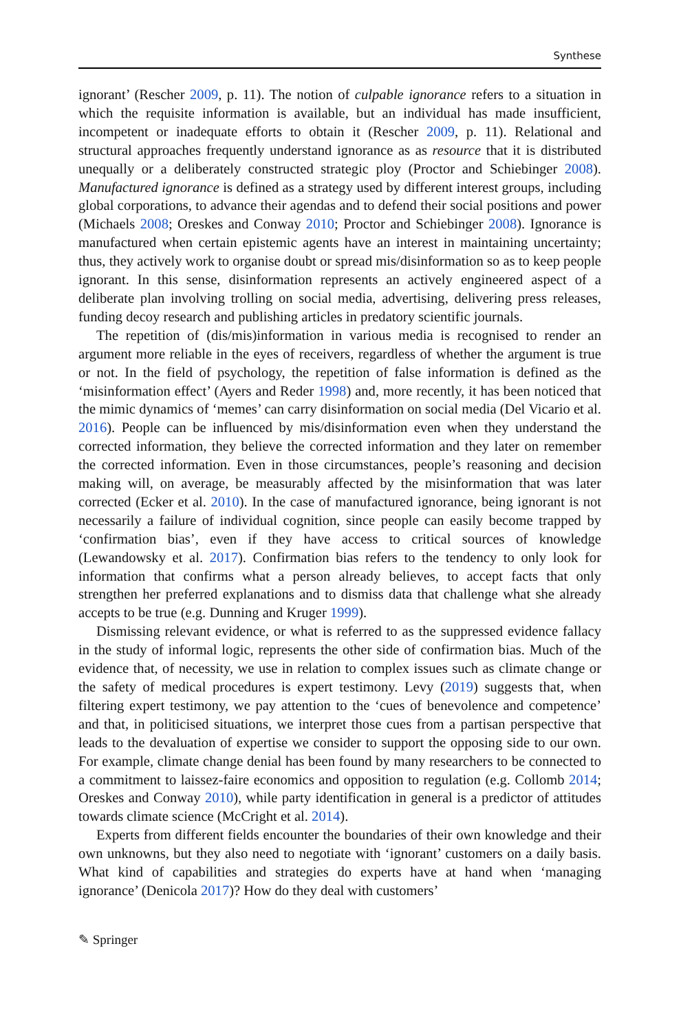Synthese
ignorant’ (Rescher 2009, p. 11). The notion of culpable ignorance refers to a situation in which the requisite information is available, but an individual has made insufficient, incompetent or inadequate efforts to obtain it (Rescher 2009, p. 11). Relational and structural approaches frequently understand ignorance as as resource that it is distributed unequally or a deliberately constructed strategic ploy (Proctor and Schiebinger 2008). Manufactured ignorance is defined as a strategy used by different interest groups, including global corporations, to advance their agendas and to defend their social positions and power (Michaels 2008; Oreskes and Conway 2010; Proctor and Schiebinger 2008). Ignorance is manufactured when certain epistemic agents have an interest in maintaining uncertainty; thus, they actively work to organise doubt or spread mis/disinformation so as to keep people ignorant. In this sense, disinformation represents an actively engineered aspect of a deliberate plan involving trolling on social media, advertising, delivering press releases, funding decoy research and publishing articles in predatory scientific journals.
The repetition of (dis/mis)information in various media is recognised to render an argument more reliable in the eyes of receivers, regardless of whether the argument is true or not. In the field of psychology, the repetition of false information is defined as the ‘misinformation effect’ (Ayers and Reder 1998) and, more recently, it has been noticed that the mimic dynamics of ‘memes’ can carry disinformation on social media (Del Vicario et al. 2016). People can be influenced by mis/disinformation even when they understand the corrected information, they believe the corrected information and they later on remember the corrected information. Even in those circumstances, people’s reasoning and decision making will, on average, be measurably affected by the misinformation that was later corrected (Ecker et al. 2010). In the case of manufactured ignorance, being ignorant is not necessarily a failure of individual cognition, since people can easily become trapped by ‘confirmation bias’, even if they have access to critical sources of knowledge (Lewandowsky et al. 2017). Confirmation bias refers to the tendency to only look for information that confirms what a person already believes, to accept facts that only strengthen her preferred explanations and to dismiss data that challenge what she already accepts to be true (e.g. Dunning and Kruger 1999).
Dismissing relevant evidence, or what is referred to as the suppressed evidence fallacy in the study of informal logic, represents the other side of confirmation bias. Much of the evidence that, of necessity, we use in relation to complex issues such as climate change or the safety of medical procedures is expert testimony. Levy (2019) suggests that, when filtering expert testimony, we pay attention to the ‘cues of benevolence and competence’ and that, in politicised situations, we interpret those cues from a partisan perspective that leads to the devaluation of expertise we consider to support the opposing side to our own. For example, climate change denial has been found by many researchers to be connected to a commitment to laissez-faire economics and opposition to regulation (e.g. Collomb 2014; Oreskes and Conway 2010), while party identification in general is a predictor of attitudes towards climate science (McCright et al. 2014).
Experts from different fields encounter the boundaries of their own knowledge and their own unknowns, but they also need to negotiate with ‘ignorant’ customers on a daily basis. What kind of capabilities and strategies do experts have at hand when ‘managing ignorance’ (Denicola 2017)? How do they deal with customers’
✎ Springer